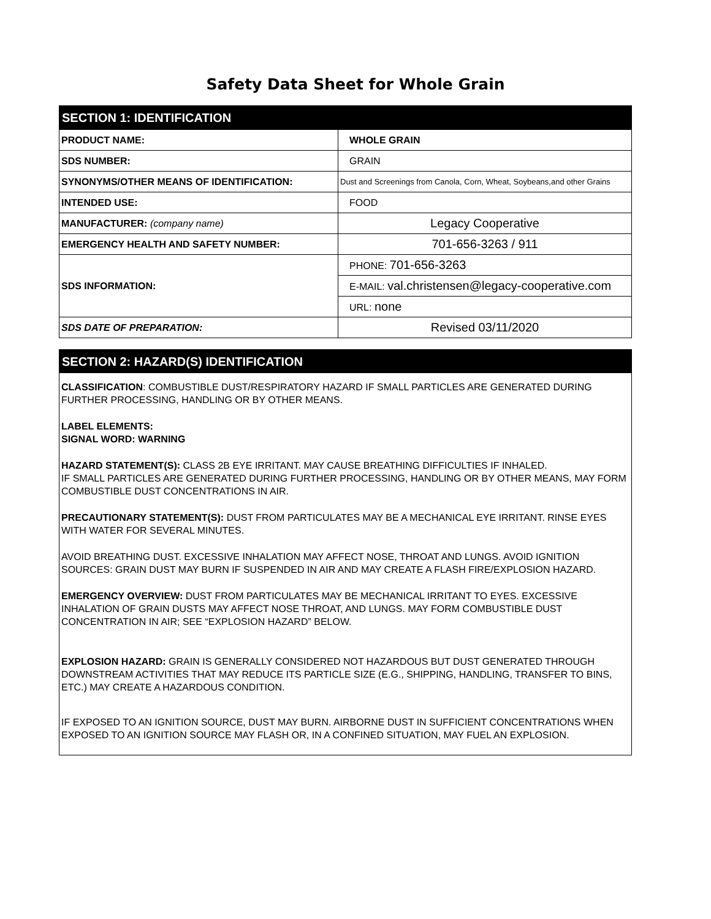Safety Data Sheet for Whole Grain
| SECTION 1: IDENTIFICATION | |
| PRODUCT NAME: | WHOLE GRAIN |
| SDS NUMBER: | GRAIN |
| SYNONYMS/OTHER MEANS OF IDENTIFICATION: | Dust and Screenings from Canola, Corn, Wheat, Soybeans,and other Grains |
| INTENDED USE: | FOOD |
| MANUFACTURER: (company name) | Legacy Cooperative |
| EMERGENCY HEALTH AND SAFETY NUMBER: | 701-656-3263 / 911 |
| SDS INFORMATION: | PHONE: 701-656-3263 |
| | E-MAIL: val.christensen@legacy-cooperative.com |
| | URL: none |
| SDS DATE OF PREPARATION: | Revised 03/11/2020 |
SECTION 2: HAZARD(S) IDENTIFICATION
CLASSIFICATION: COMBUSTIBLE DUST/RESPIRATORY HAZARD IF SMALL PARTICLES ARE GENERATED DURING FURTHER PROCESSING, HANDLING OR BY OTHER MEANS.
LABEL ELEMENTS:
SIGNAL WORD: WARNING
HAZARD STATEMENT(S): CLASS 2B EYE IRRITANT. MAY CAUSE BREATHING DIFFICULTIES IF INHALED.
IF SMALL PARTICLES ARE GENERATED DURING FURTHER PROCESSING, HANDLING OR BY OTHER MEANS, MAY FORM COMBUSTIBLE DUST CONCENTRATIONS IN AIR.
PRECAUTIONARY STATEMENT(S): DUST FROM PARTICULATES MAY BE A MECHANICAL EYE IRRITANT. RINSE EYES WITH WATER FOR SEVERAL MINUTES.
AVOID BREATHING DUST. EXCESSIVE INHALATION MAY AFFECT NOSE, THROAT AND LUNGS. AVOID IGNITION SOURCES: GRAIN DUST MAY BURN IF SUSPENDED IN AIR AND MAY CREATE A FLASH FIRE/EXPLOSION HAZARD.
EMERGENCY OVERVIEW: DUST FROM PARTICULATES MAY BE MECHANICAL IRRITANT TO EYES. EXCESSIVE INHALATION OF GRAIN DUSTS MAY AFFECT NOSE THROAT, AND LUNGS. MAY FORM COMBUSTIBLE DUST CONCENTRATION IN AIR; SEE “EXPLOSION HAZARD” BELOW.
EXPLOSION HAZARD: GRAIN IS GENERALLY CONSIDERED NOT HAZARDOUS BUT DUST GENERATED THROUGH DOWNSTREAM ACTIVITIES THAT MAY REDUCE ITS PARTICLE SIZE (E.G., SHIPPING, HANDLING, TRANSFER TO BINS, ETC.) MAY CREATE A HAZARDOUS CONDITION.
IF EXPOSED TO AN IGNITION SOURCE, DUST MAY BURN. AIRBORNE DUST IN SUFFICIENT CONCENTRATIONS WHEN EXPOSED TO AN IGNITION SOURCE MAY FLASH OR, IN A CONFINED SITUATION, MAY FUEL AN EXPLOSION.